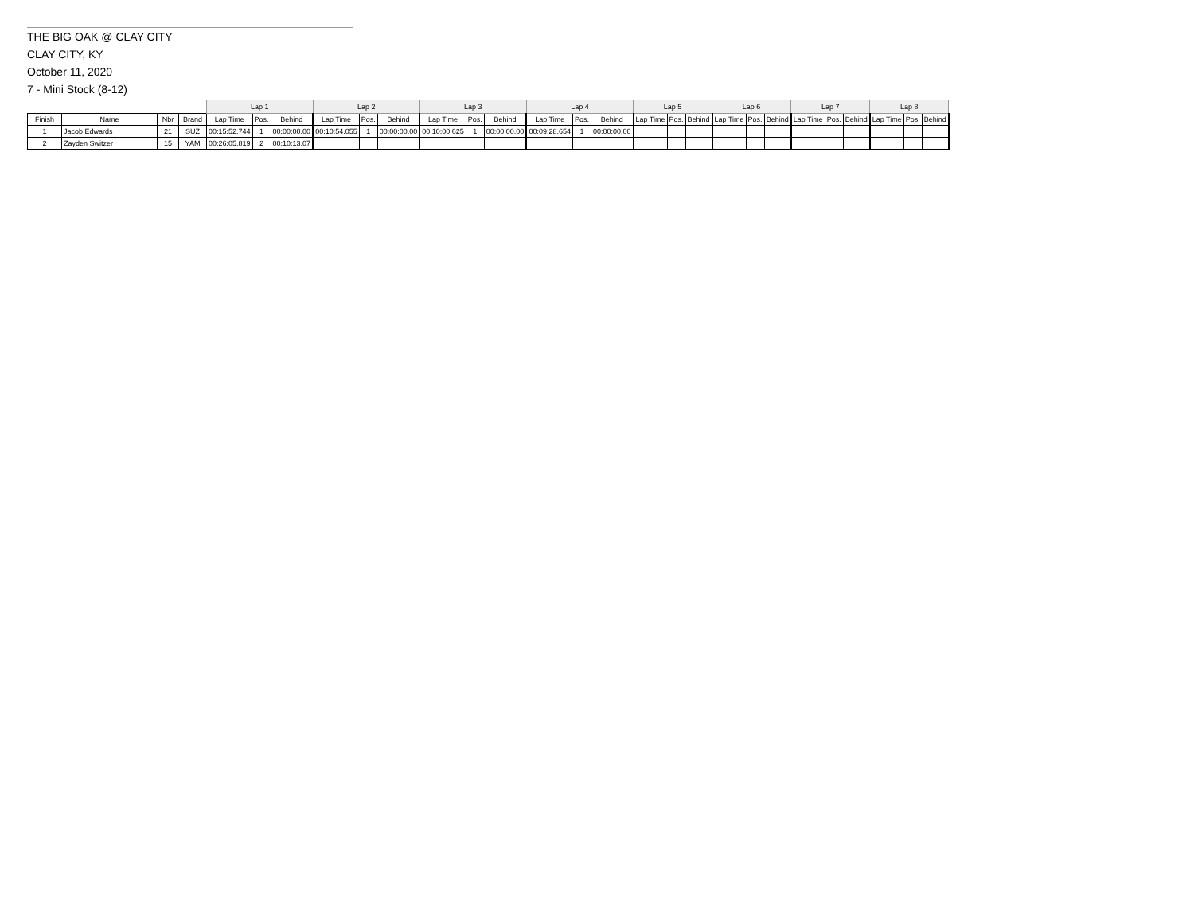THE BIG OAK @ CLAY CITY
CLAY CITY, KY
October 11, 2020
7 - Mini Stock (8-12)
| | | | | Lap 1 | | | Lap 2 | | | Lap 3 | | | Lap 4 | | | Lap 5 | | | Lap 6 | | | Lap 7 | | | Lap 8 | | |
| --- | --- | --- | --- | --- | --- | --- | --- | --- | --- | --- | --- | --- | --- | --- | --- | --- | --- | --- | --- | --- | --- | --- | --- | --- | --- | --- | --- |
| Finish | Name | Nbr | Brand | Lap Time | Pos. | Behind | Lap Time | Pos. | Behind | Lap Time | Pos. | Behind | Lap Time | Pos. | Behind | Lap Time | Pos. | Behind | Lap Time | Pos. | Behind | Lap Time | Pos. | Behind | Lap Time | Pos. | Behind |
| 1 | Jacob Edwards | 21 | SUZ | 00:15:52.744 | 1 | 00:00:00.00 | 00:10:54.055 | 1 | 00:00:00.00 | 00:10:00.625 | 1 | 00:00:00.00 | 00:09:28.654 | 1 | 00:00:00.00 | | | | | | | | | | | | |
| 2 | Zayden Switzer | 15 | YAM | 00:26:05.819 | 2 | 00:10:13.07 | | | | | | | | | | | | | | | | | | | | | |